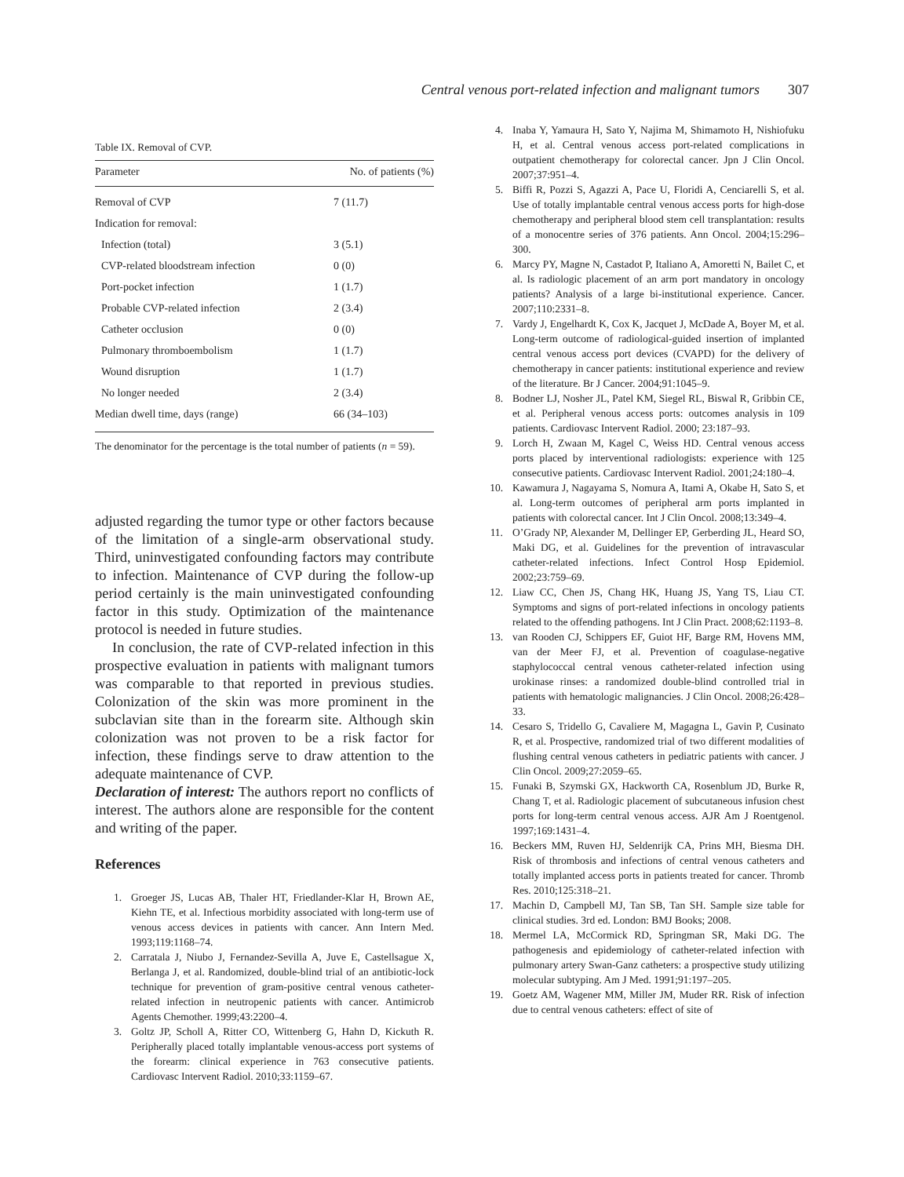Central venous port-related infection and malignant tumors 307
Table IX. Removal of CVP.
| Parameter | No. of patients (%) |
| --- | --- |
| Removal of CVP | 7 (11.7) |
| Indication for removal: | |
| Infection (total) | 3 (5.1) |
| CVP-related bloodstream infection | 0 (0) |
| Port-pocket infection | 1 (1.7) |
| Probable CVP-related infection | 2 (3.4) |
| Catheter occlusion | 0 (0) |
| Pulmonary thromboembolism | 1 (1.7) |
| Wound disruption | 1 (1.7) |
| No longer needed | 2 (3.4) |
| Median dwell time, days (range) | 66 (34–103) |
The denominator for the percentage is the total number of patients (n = 59).
adjusted regarding the tumor type or other factors because of the limitation of a single-arm observational study. Third, uninvestigated confounding factors may contribute to infection. Maintenance of CVP during the follow-up period certainly is the main uninvestigated confounding factor in this study. Optimization of the maintenance protocol is needed in future studies.
In conclusion, the rate of CVP-related infection in this prospective evaluation in patients with malignant tumors was comparable to that reported in previous studies. Colonization of the skin was more prominent in the subclavian site than in the forearm site. Although skin colonization was not proven to be a risk factor for infection, these findings serve to draw attention to the adequate maintenance of CVP.
Declaration of interest: The authors report no conflicts of interest. The authors alone are responsible for the content and writing of the paper.
References
1. Groeger JS, Lucas AB, Thaler HT, Friedlander-Klar H, Brown AE, Kiehn TE, et al. Infectious morbidity associated with long-term use of venous access devices in patients with cancer. Ann Intern Med. 1993;119:1168–74.
2. Carratala J, Niubo J, Fernandez-Sevilla A, Juve E, Castellsague X, Berlanga J, et al. Randomized, double-blind trial of an antibiotic-lock technique for prevention of gram-positive central venous catheter-related infection in neutropenic patients with cancer. Antimicrob Agents Chemother. 1999;43:2200–4.
3. Goltz JP, Scholl A, Ritter CO, Wittenberg G, Hahn D, Kickuth R. Peripherally placed totally implantable venous-access port systems of the forearm: clinical experience in 763 consecutive patients. Cardiovasc Intervent Radiol. 2010;33:1159–67.
4. Inaba Y, Yamaura H, Sato Y, Najima M, Shimamoto H, Nishiofuku H, et al. Central venous access port-related complications in outpatient chemotherapy for colorectal cancer. Jpn J Clin Oncol. 2007;37:951–4.
5. Biffi R, Pozzi S, Agazzi A, Pace U, Floridi A, Cenciarelli S, et al. Use of totally implantable central venous access ports for high-dose chemotherapy and peripheral blood stem cell transplantation: results of a monocentre series of 376 patients. Ann Oncol. 2004;15:296–300.
6. Marcy PY, Magne N, Castadot P, Italiano A, Amoretti N, Bailet C, et al. Is radiologic placement of an arm port mandatory in oncology patients? Analysis of a large bi-institutional experience. Cancer. 2007;110:2331–8.
7. Vardy J, Engelhardt K, Cox K, Jacquet J, McDade A, Boyer M, et al. Long-term outcome of radiological-guided insertion of implanted central venous access port devices (CVAPD) for the delivery of chemotherapy in cancer patients: institutional experience and review of the literature. Br J Cancer. 2004;91:1045–9.
8. Bodner LJ, Nosher JL, Patel KM, Siegel RL, Biswal R, Gribbin CE, et al. Peripheral venous access ports: outcomes analysis in 109 patients. Cardiovasc Intervent Radiol. 2000; 23:187–93.
9. Lorch H, Zwaan M, Kagel C, Weiss HD. Central venous access ports placed by interventional radiologists: experience with 125 consecutive patients. Cardiovasc Intervent Radiol. 2001;24:180–4.
10. Kawamura J, Nagayama S, Nomura A, Itami A, Okabe H, Sato S, et al. Long-term outcomes of peripheral arm ports implanted in patients with colorectal cancer. Int J Clin Oncol. 2008;13:349–4.
11. O’Grady NP, Alexander M, Dellinger EP, Gerberding JL, Heard SO, Maki DG, et al. Guidelines for the prevention of intravascular catheter-related infections. Infect Control Hosp Epidemiol. 2002;23:759–69.
12. Liaw CC, Chen JS, Chang HK, Huang JS, Yang TS, Liau CT. Symptoms and signs of port-related infections in oncology patients related to the offending pathogens. Int J Clin Pract. 2008;62:1193–8.
13. van Rooden CJ, Schippers EF, Guiot HF, Barge RM, Hovens MM, van der Meer FJ, et al. Prevention of coagulase-negative staphylococcal central venous catheter-related infection using urokinase rinses: a randomized double-blind controlled trial in patients with hematologic malignancies. J Clin Oncol. 2008;26:428–33.
14. Cesaro S, Tridello G, Cavaliere M, Magagna L, Gavin P, Cusinato R, et al. Prospective, randomized trial of two different modalities of flushing central venous catheters in pediatric patients with cancer. J Clin Oncol. 2009;27:2059–65.
15. Funaki B, Szymski GX, Hackworth CA, Rosenblum JD, Burke R, Chang T, et al. Radiologic placement of subcutaneous infusion chest ports for long-term central venous access. AJR Am J Roentgenol. 1997;169:1431–4.
16. Beckers MM, Ruven HJ, Seldenrijk CA, Prins MH, Biesma DH. Risk of thrombosis and infections of central venous catheters and totally implanted access ports in patients treated for cancer. Thromb Res. 2010;125:318–21.
17. Machin D, Campbell MJ, Tan SB, Tan SH. Sample size table for clinical studies. 3rd ed. London: BMJ Books; 2008.
18. Mermel LA, McCormick RD, Springman SR, Maki DG. The pathogenesis and epidemiology of catheter-related infection with pulmonary artery Swan-Ganz catheters: a prospective study utilizing molecular subtyping. Am J Med. 1991;91:197–205.
19. Goetz AM, Wagener MM, Miller JM, Muder RR. Risk of infection due to central venous catheters: effect of site of